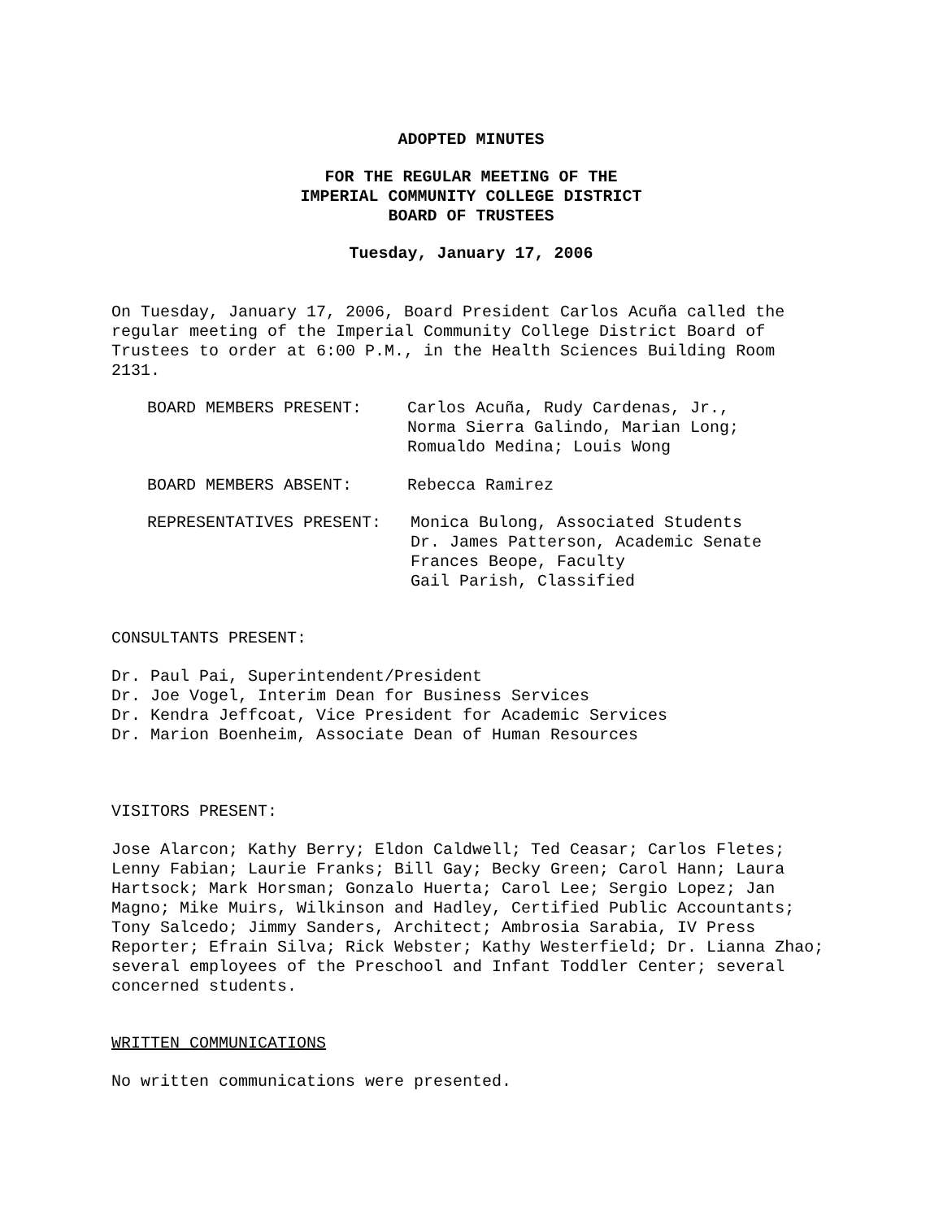ADOPTED MINUTES
FOR THE REGULAR MEETING OF THE
IMPERIAL COMMUNITY COLLEGE DISTRICT
BOARD OF TRUSTEES
Tuesday, January 17, 2006
On Tuesday, January 17, 2006, Board President Carlos Acuña called the regular meeting of the Imperial Community College District Board of Trustees to order at 6:00 P.M., in the Health Sciences Building Room 2131.
BOARD MEMBERS PRESENT: Carlos Acuña, Rudy Cardenas, Jr.,
Norma Sierra Galindo, Marian Long;
Romualdo Medina; Louis Wong
BOARD MEMBERS ABSENT: Rebecca Ramirez
REPRESENTATIVES PRESENT: Monica Bulong, Associated Students
Dr. James Patterson, Academic Senate
Frances Beope, Faculty
Gail Parish, Classified
CONSULTANTS PRESENT:
Dr. Paul Pai, Superintendent/President
Dr. Joe Vogel, Interim Dean for Business Services
Dr. Kendra Jeffcoat, Vice President for Academic Services
Dr. Marion Boenheim, Associate Dean of Human Resources
VISITORS PRESENT:
Jose Alarcon; Kathy Berry; Eldon Caldwell; Ted Ceasar; Carlos Fletes; Lenny Fabian; Laurie Franks; Bill Gay; Becky Green; Carol Hann; Laura Hartsock; Mark Horsman; Gonzalo Huerta; Carol Lee; Sergio Lopez; Jan Magno; Mike Muirs, Wilkinson and Hadley, Certified Public Accountants; Tony Salcedo; Jimmy Sanders, Architect; Ambrosia Sarabia, IV Press Reporter; Efrain Silva; Rick Webster; Kathy Westerfield; Dr. Lianna Zhao; several employees of the Preschool and Infant Toddler Center; several concerned students.
WRITTEN COMMUNICATIONS
No written communications were presented.